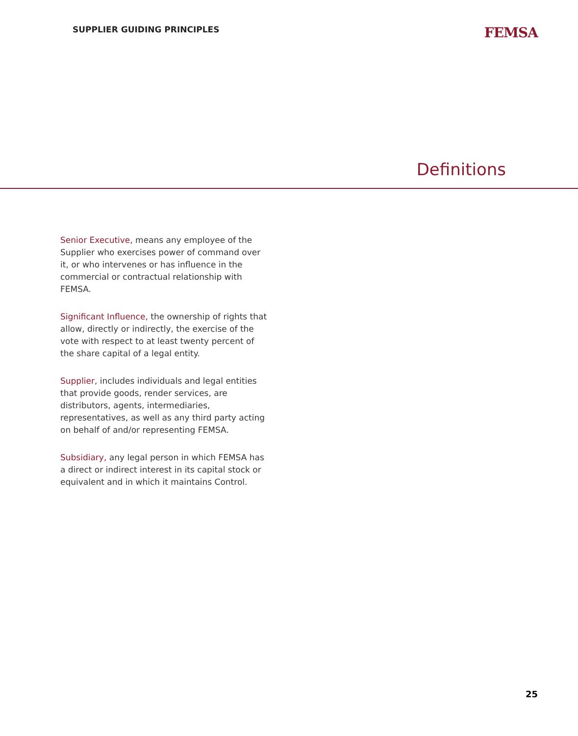SUPPLIER GUIDING PRINCIPLES
FEMSA
Definitions
Senior Executive, means any employee of the Supplier who exercises power of command over it, or who intervenes or has influence in the commercial or contractual relationship with FEMSA.
Significant Influence, the ownership of rights that allow, directly or indirectly, the exercise of the vote with respect to at least twenty percent of the share capital of a legal entity.
Supplier, includes individuals and legal entities that provide goods, render services, are distributors, agents, intermediaries, representatives, as well as any third party acting on behalf of and/or representing FEMSA.
Subsidiary, any legal person in which FEMSA has a direct or indirect interest in its capital stock or equivalent and in which it maintains Control.
25